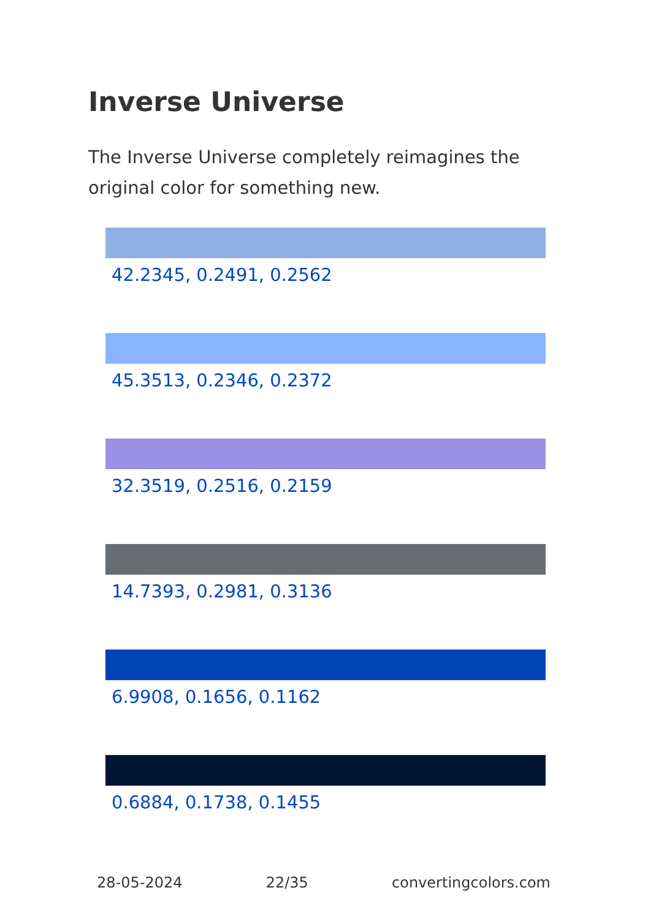Inverse Universe
The Inverse Universe completely reimagines the original color for something new.
42.2345, 0.2491, 0.2562
45.3513, 0.2346, 0.2372
32.3519, 0.2516, 0.2159
14.7393, 0.2981, 0.3136
6.9908, 0.1656, 0.1162
0.6884, 0.1738, 0.1455
28-05-2024 22/35 convertingcolors.com